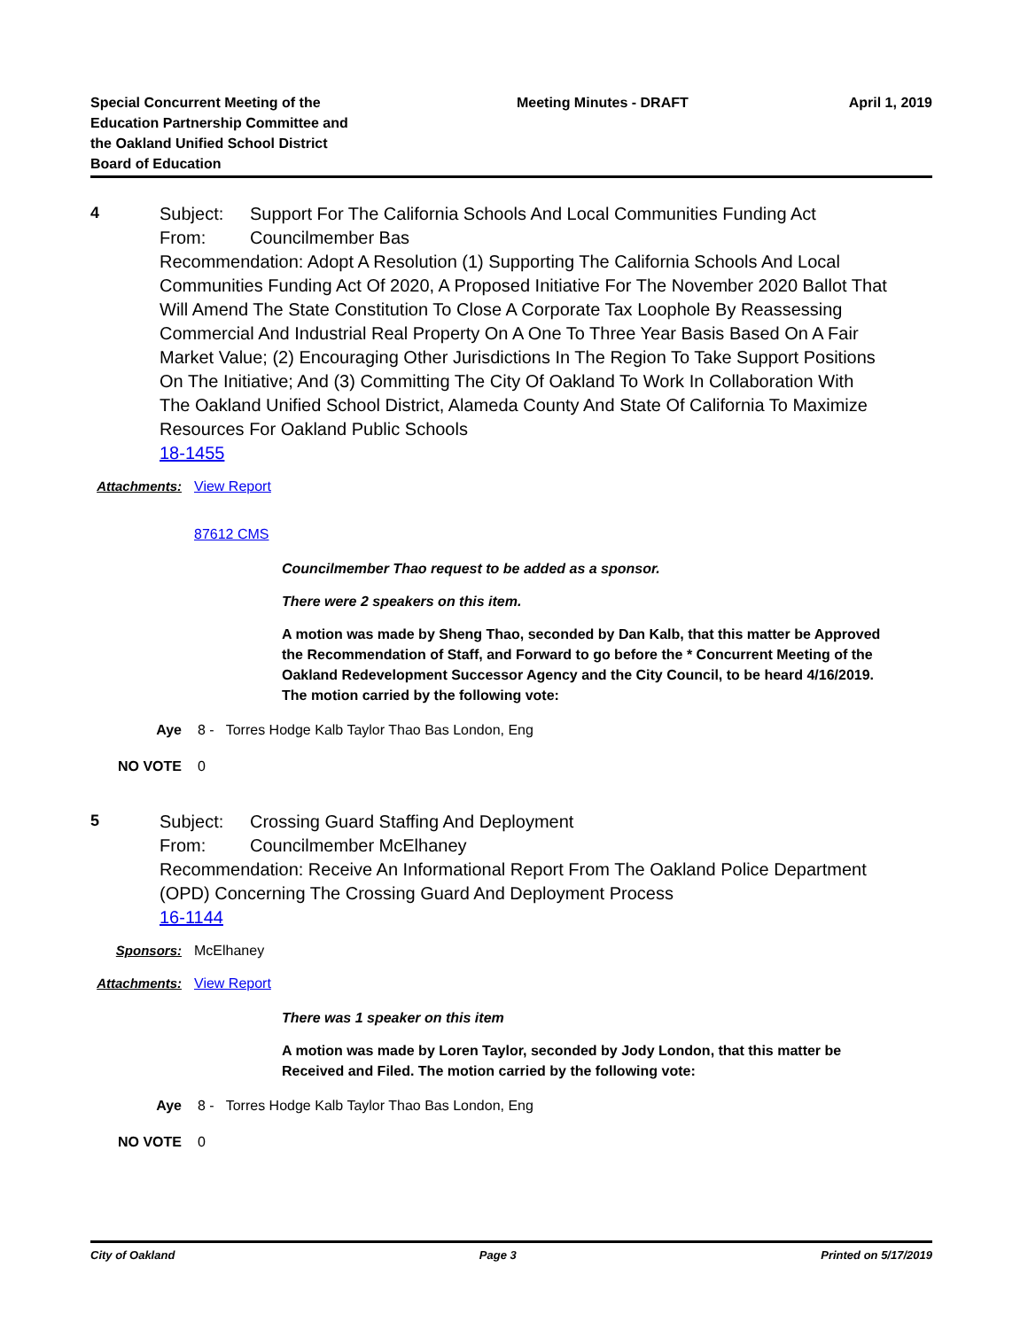Special Concurrent Meeting of the Education Partnership Committee and the Oakland Unified School District Board of Education
Meeting Minutes - DRAFT April 1, 2019
4
Subject: Support For The California Schools And Local Communities Funding Act
From: Councilmember Bas
Recommendation: Adopt A Resolution (1) Supporting The California Schools And Local Communities Funding Act Of 2020, A Proposed Initiative For The November 2020 Ballot That Will Amend The State Constitution To Close A Corporate Tax Loophole By Reassessing Commercial And Industrial Real Property On A One To Three Year Basis Based On A Fair Market Value; (2) Encouraging Other Jurisdictions In The Region To Take Support Positions On The Initiative; And (3) Committing The City Of Oakland To Work In Collaboration With The Oakland Unified School District, Alameda County And State Of California To Maximize Resources For Oakland Public Schools
18-1455
Attachments: View Report
87612 CMS
Councilmember Thao request to be added as a sponsor.
There were 2 speakers on this item.
A motion was made by Sheng Thao, seconded by Dan Kalb, that this matter be Approved the Recommendation of Staff, and Forward to go before the * Concurrent Meeting of the Oakland Redevelopment Successor Agency and the City Council, to be heard 4/16/2019. The motion carried by the following vote:
Aye 8 - Torres Hodge Kalb Taylor Thao Bas London, Eng
NO VOTE 0
5
Subject: Crossing Guard Staffing And Deployment
From: Councilmember McElhaney
Recommendation: Receive An Informational Report From The Oakland Police Department (OPD) Concerning The Crossing Guard And Deployment Process
16-1144
Sponsors: McElhaney
Attachments: View Report
There was 1 speaker on this item
A motion was made by Loren Taylor, seconded by Jody London, that this matter be Received and Filed. The motion carried by the following vote:
Aye 8 - Torres Hodge Kalb Taylor Thao Bas London, Eng
NO VOTE 0
City of Oakland Page 3 Printed on 5/17/2019